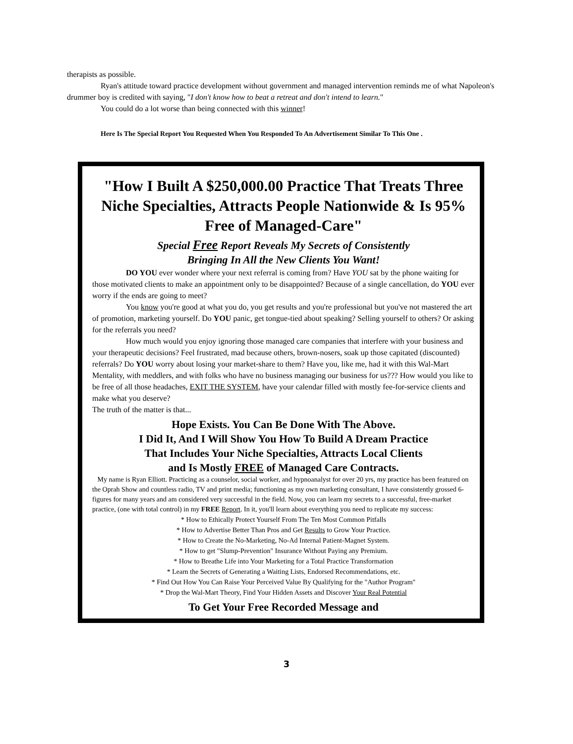therapists as possible.
Ryan's attitude toward practice development without government and managed intervention reminds me of what Napoleon's drummer boy is credited with saying, "I don't know how to beat a retreat and don't intend to learn."
You could do a lot worse than being connected with this winner!
Here Is The Special Report You Requested When You Responded To An Advertisement Similar To This One .
"How I Built A $250,000.00 Practice That Treats Three Niche Specialties, Attracts People Nationwide & Is 95% Free of Managed-Care"
Special Free Report Reveals My Secrets of Consistently
Bringing In All the New Clients You Want!
DO YOU ever wonder where your next referral is coming from? Have YOU sat by the phone waiting for those motivated clients to make an appointment only to be disappointed? Because of a single cancellation, do YOU ever worry if the ends are going to meet?
You know you're good at what you do, you get results and you're professional but you've not mastered the art of promotion, marketing yourself. Do YOU panic, get tongue-tied about speaking? Selling yourself to others? Or asking for the referrals you need?
How much would you enjoy ignoring those managed care companies that interfere with your business and your therapeutic decisions? Feel frustrated, mad because others, brown-nosers, soak up those capitated (discounted) referrals? Do YOU worry about losing your market-share to them? Have you, like me, had it with this Wal-Mart Mentality, with meddlers, and with folks who have no business managing our business for us??? How would you like to be free of all those headaches, EXIT THE SYSTEM, have your calendar filled with mostly fee-for-service clients and make what you deserve?
The truth of the matter is that...
Hope Exists. You Can Be Done With The Above.
I Did It, And I Will Show You How To Build A Dream Practice
That Includes Your Niche Specialties, Attracts Local Clients
and Is Mostly FREE of Managed Care Contracts.
My name is Ryan Elliott. Practicing as a counselor, social worker, and hypnoanalyst for over 20 yrs, my practice has been featured on the Oprah Show and countless radio, TV and print media; functioning as my own marketing consultant, I have consistently grossed 6-figures for many years and am considered very successful in the field. Now, you can learn my secrets to a successful, free-market practice, (one with total control) in my FREE Report. In it, you'll learn about everything you need to replicate my success:
* How to Ethically Protect Yourself From The Ten Most Common Pitfalls
* How to Advertise Better Than Pros and Get Results to Grow Your Practice.
* How to Create the No-Marketing, No-Ad Internal Patient-Magnet System.
* How to get "Slump-Prevention" Insurance Without Paying any Premium.
* How to Breathe Life into Your Marketing for a Total Practice Transformation
* Learn the Secrets of Generating a Waiting Lists, Endorsed Recommendations, etc.
* Find Out How You Can Raise Your Perceived Value By Qualifying for the "Author Program"
* Drop the Wal-Mart Theory, Find Your Hidden Assets and Discover Your Real Potential
To Get Your Free Recorded Message and
3